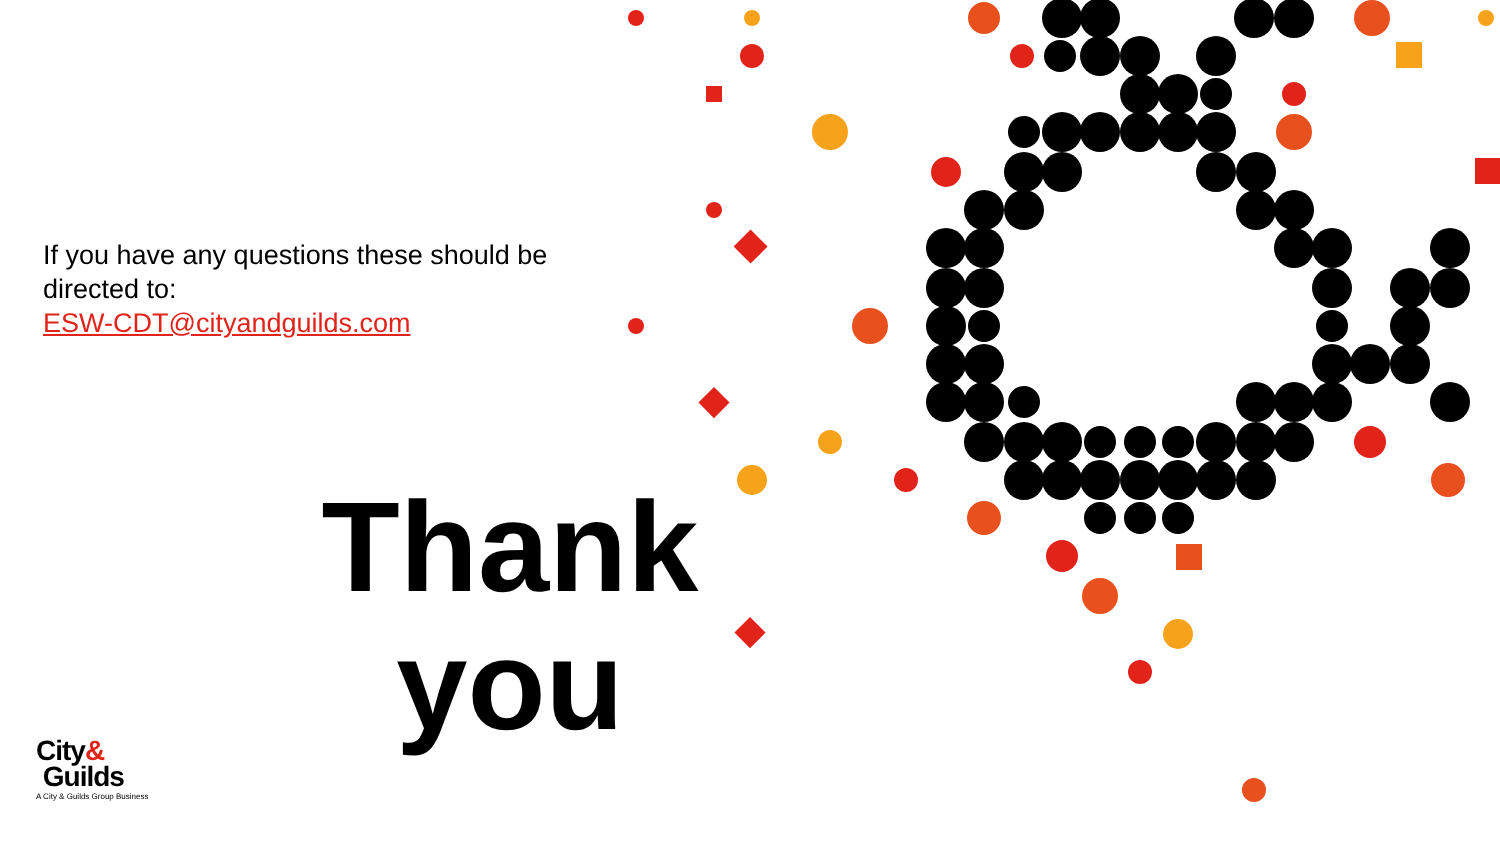If you have any questions these should be directed to:
ESW-CDT@cityandguilds.com
Thank
you
City&
Guilds
A City & Guilds Group Business